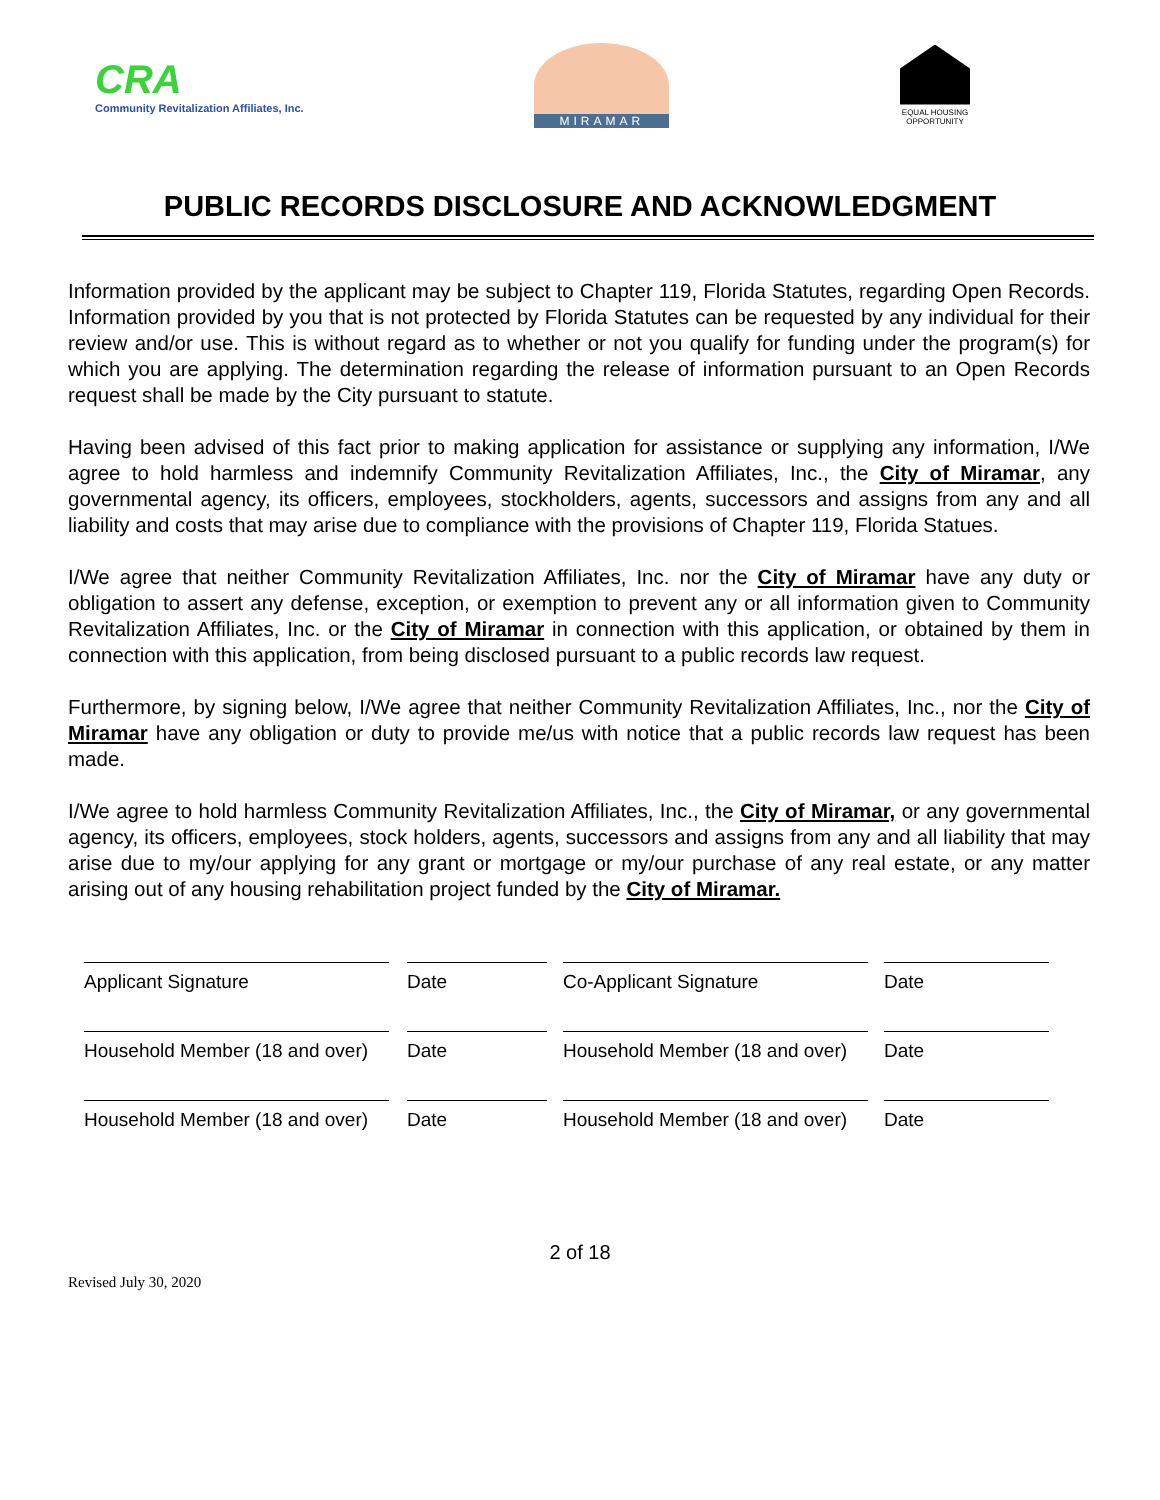​
CRA
Community Revitalization Affiliates, Inc.
MIRAMAR
EQUAL HOUSING
OPPORTUNITY
PUBLIC RECORDS DISCLOSURE AND ACKNOWLEDGMENT
Information provided by the applicant may be subject to Chapter 119, Florida Statutes, regarding Open Records. Information provided by you that is not protected by Florida Statutes can be requested by any individual for their review and/or use. This is without regard as to whether or not you qualify for funding under the program(s) for which you are applying. The determination regarding the release of information pursuant to an Open Records request shall be made by the City pursuant to statute.
Having been advised of this fact prior to making application for assistance or supplying any information, I/We agree to hold harmless and indemnify Community Revitalization Affiliates, Inc., the City of Miramar, any governmental agency, its officers, employees, stockholders, agents, successors and assigns from any and all liability and costs that may arise due to compliance with the provisions of Chapter 119, Florida Statues.
I/We agree that neither Community Revitalization Affiliates, Inc. nor the City of Miramar have any duty or obligation to assert any defense, exception, or exemption to prevent any or all information given to Community Revitalization Affiliates, Inc. or the City of Miramar in connection with this application, or obtained by them in connection with this application, from being disclosed pursuant to a public records law request.
Furthermore, by signing below, I/We agree that neither Community Revitalization Affiliates, Inc., nor the City of Miramar have any obligation or duty to provide me/us with notice that a public records law request has been made.
I/We agree to hold harmless Community Revitalization Affiliates, Inc., the City of Miramar, or any governmental agency, its officers, employees, stock holders, agents, successors and assigns from any and all liability that may arise due to my/our applying for any grant or mortgage or my/our purchase of any real estate, or any matter arising out of any housing rehabilitation project funded by the City of Miramar.
Applicant Signature Date Co-Applicant Signature Date
Household Member (18 and over)
Date Household Member (18 and over)
Date
Household Member (18 and over)
Date Household Member (18 and over)
Date
2 of 18
Revised July 30, 2020